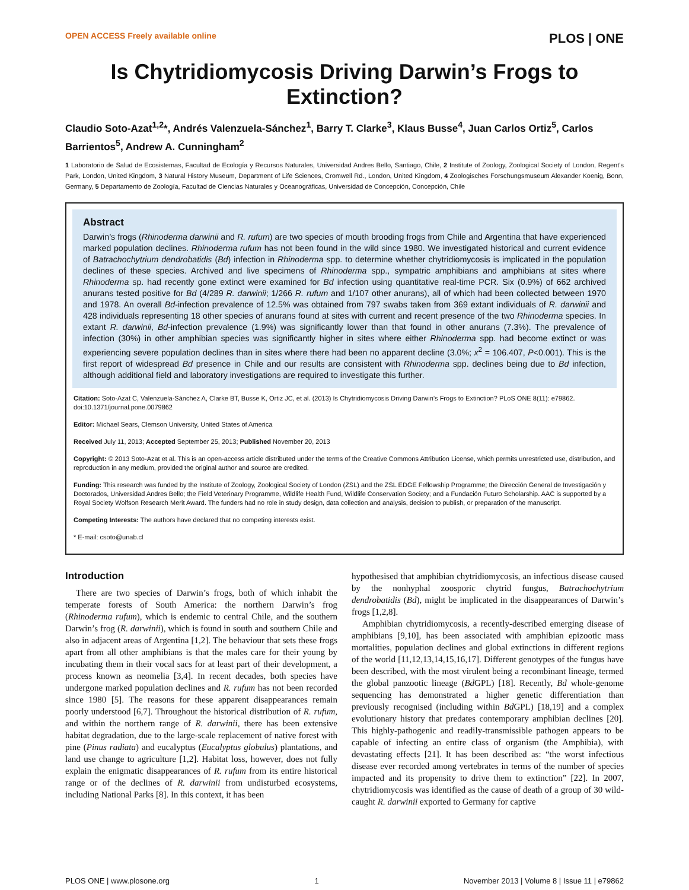OPEN ACCESS Freely available online PLOS | ONE
Is Chytridiomycosis Driving Darwin’s Frogs to Extinction?
Claudio Soto-Azat<sup>1,2</sup>*, Andrés Valenzuela-Sánchez<sup>1</sup>, Barry T. Clarke<sup>3</sup>, Klaus Busse<sup>4</sup>, Juan Carlos Ortiz<sup>5</sup>, Carlos Barrientos<sup>5</sup>, Andrew A. Cunningham<sup>2</sup>
1 Laboratorio de Salud de Ecosistemas, Facultad de Ecología y Recursos Naturales, Universidad Andres Bello, Santiago, Chile, 2 Institute of Zoology, Zoological Society of London, Regent’s Park, London, United Kingdom, 3 Natural History Museum, Department of Life Sciences, Cromwell Rd., London, United Kingdom, 4 Zoologisches Forschungsmuseum Alexander Koenig, Bonn, Germany, 5 Departamento de Zoología, Facultad de Ciencias Naturales y Oceanográficas, Universidad de Concepción, Concepción, Chile
Abstract
Darwin’s frogs (Rhinoderma darwinii and R. rufum) are two species of mouth brooding frogs from Chile and Argentina that have experienced marked population declines. Rhinoderma rufum has not been found in the wild since 1980. We investigated historical and current evidence of Batrachochytrium dendrobatidis (Bd) infection in Rhinoderma spp. to determine whether chytridiomycosis is implicated in the population declines of these species. Archived and live specimens of Rhinoderma spp., sympatric amphibians and amphibians at sites where Rhinoderma sp. had recently gone extinct were examined for Bd infection using quantitative real-time PCR. Six (0.9%) of 662 archived anurans tested positive for Bd (4/289 R. darwinii; 1/266 R. rufum and 1/107 other anurans), all of which had been collected between 1970 and 1978. An overall Bd-infection prevalence of 12.5% was obtained from 797 swabs taken from 369 extant individuals of R. darwinii and 428 individuals representing 18 other species of anurans found at sites with current and recent presence of the two Rhinoderma species. In extant R. darwinii, Bd-infection prevalence (1.9%) was significantly lower than that found in other anurans (7.3%). The prevalence of infection (30%) in other amphibian species was significantly higher in sites where either Rhinoderma spp. had become extinct or was experiencing severe population declines than in sites where there had been no apparent decline (3.0%; x<sup>2</sup> = 106.407, P<0.001). This is the first report of widespread Bd presence in Chile and our results are consistent with Rhinoderma spp. declines being due to Bd infection, although additional field and laboratory investigations are required to investigate this further.
Citation: Soto-Azat C, Valenzuela-Sánchez A, Clarke BT, Busse K, Ortiz JC, et al. (2013) Is Chytridiomycosis Driving Darwin’s Frogs to Extinction? PLoS ONE 8(11): e79862. doi:10.1371/journal.pone.0079862
Editor: Michael Sears, Clemson University, United States of America
Received July 11, 2013; Accepted September 25, 2013; Published November 20, 2013
Copyright: © 2013 Soto-Azat et al. This is an open-access article distributed under the terms of the Creative Commons Attribution License, which permits unrestricted use, distribution, and reproduction in any medium, provided the original author and source are credited.
Funding: This research was funded by the Institute of Zoology, Zoological Society of London (ZSL) and the ZSL EDGE Fellowship Programme; the Dirección General de Investigación y Doctorados, Universidad Andres Bello; the Field Veterinary Programme, Wildlife Health Fund, Wildlife Conservation Society; and a Fundación Futuro Scholarship. AAC is supported by a Royal Society Wolfson Research Merit Award. The funders had no role in study design, data collection and analysis, decision to publish, or preparation of the manuscript.
Competing Interests: The authors have declared that no competing interests exist.
* E-mail: csoto@unab.cl
Introduction
There are two species of Darwin’s frogs, both of which inhabit the temperate forests of South America: the northern Darwin’s frog (Rhinoderma rufum), which is endemic to central Chile, and the southern Darwin’s frog (R. darwinii), which is found in south and southern Chile and also in adjacent areas of Argentina [1,2]. The behaviour that sets these frogs apart from all other amphibians is that the males care for their young by incubating them in their vocal sacs for at least part of their development, a process known as neomelia [3,4]. In recent decades, both species have undergone marked population declines and R. rufum has not been recorded since 1980 [5]. The reasons for these apparent disappearances remain poorly understood [6,7]. Throughout the historical distribution of R. rufum, and within the northern range of R. darwinii, there has been extensive habitat degradation, due to the large-scale replacement of native forest with pine (Pinus radiata) and eucalyptus (Eucalyptus globulus) plantations, and land use change to agriculture [1,2]. Habitat loss, however, does not fully explain the enigmatic disappearances of R. rufum from its entire historical range or of the declines of R. darwinii from undisturbed ecosystems, including National Parks [8]. In this context, it has been
hypothesised that amphibian chytridiomycosis, an infectious disease caused by the nonhyphal zoosporic chytrid fungus, Batrachochytrium dendrobatidis (Bd), might be implicated in the disappearances of Darwin’s frogs [1,2,8].
Amphibian chytridiomycosis, a recently-described emerging disease of amphibians [9,10], has been associated with amphibian epizootic mass mortalities, population declines and global extinctions in different regions of the world [11,12,13,14,15,16,17]. Different genotypes of the fungus have been described, with the most virulent being a recombinant lineage, termed the global panzootic lineage (Bd GPL) [18]. Recently, Bd whole-genome sequencing has demonstrated a higher genetic differentiation than previously recognised (including within Bd GPL) [18,19] and a complex evolutionary history that predates contemporary amphibian declines [20]. This highly-pathogenic and readily-transmissible pathogen appears to be capable of infecting an entire class of organism (the Amphibia), with devastating effects [21]. It has been described as: “the worst infectious disease ever recorded among vertebrates in terms of the number of species impacted and its propensity to drive them to extinction” [22]. In 2007, chytridiomycosis was identified as the cause of death of a group of 30 wild-caught R. darwinii exported to Germany for captive
PLOS ONE | www.plosone.org 1 November 2013 | Volume 8 | Issue 11 | e79862